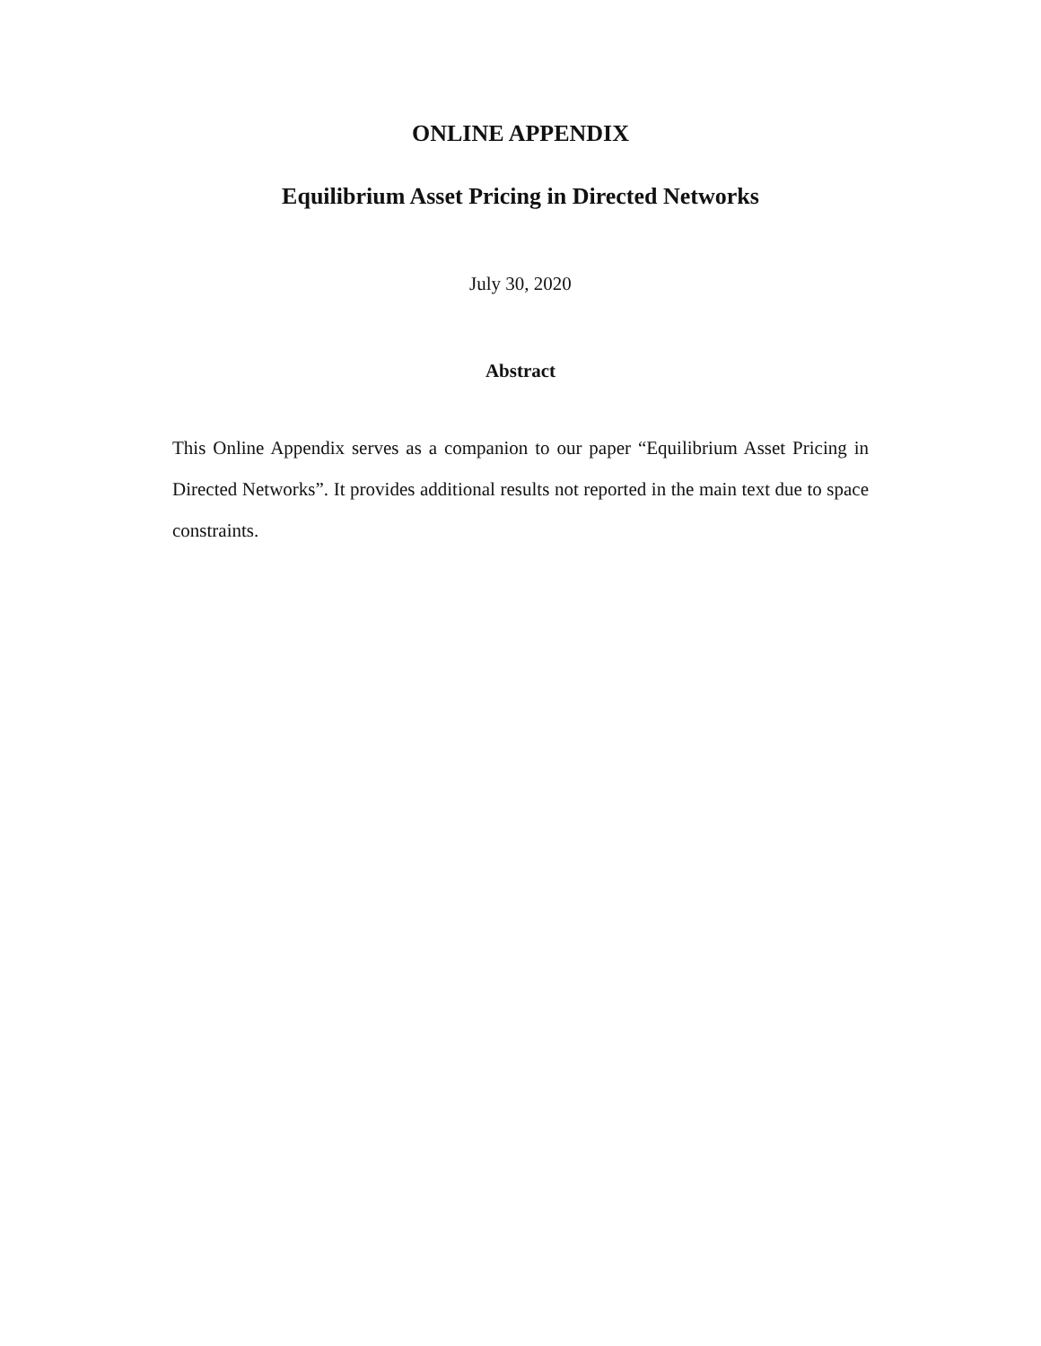ONLINE APPENDIX
Equilibrium Asset Pricing in Directed Networks
July 30, 2020
Abstract
This Online Appendix serves as a companion to our paper “Equilibrium Asset Pricing in Directed Networks”. It provides additional results not reported in the main text due to space constraints.